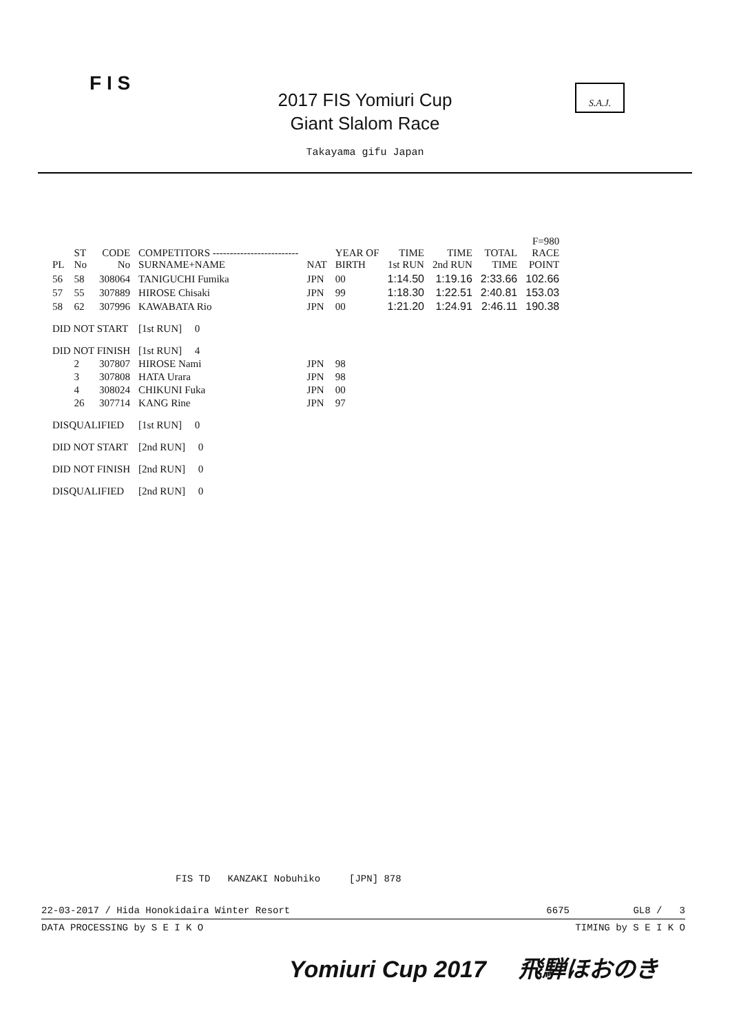F I S
2017 FIS Yomiuri Cup
Giant Slalom Race
Takayama gifu Japan
S.A.J.
| PL | ST No | CODE No | COMPETITORS ------------------------- SURNAME+NAME | NAT | YEAR OF BIRTH | TIME 1st RUN | TIME 2nd RUN | TOTAL TIME | F=980 RACE POINT |
| --- | --- | --- | --- | --- | --- | --- | --- | --- | --- |
| 56 | 58 | 308064 | TANIGUCHI Fumika | JPN | 00 | 1:14.50 | 1:19.16 | 2:33.66 | 102.66 |
| 57 | 55 | 307889 | HIROSE Chisaki | JPN | 99 | 1:18.30 | 1:22.51 | 2:40.81 | 153.03 |
| 58 | 62 | 307996 | KAWABATA Rio | JPN | 00 | 1:21.20 | 1:24.91 | 2:46.11 | 190.38 |
| DID NOT START | | | [1st RUN] 0 | | | | | | |
| DID NOT FINISH | | | [1st RUN] 4 | | | | | | |
| | 2 | 307807 | HIROSE Nami | JPN | 98 | | | | |
| | 3 | 307808 | HATA Urara | JPN | 98 | | | | |
| | 4 | 308024 | CHIKUNI Fuka | JPN | 00 | | | | |
| | 26 | 307714 | KANG Rine | JPN | 97 | | | | |
| DISQUALIFIED | | | [1st RUN] 0 | | | | | | |
| DID NOT START | | | [2nd RUN] 0 | | | | | | |
| DID NOT FINISH | | | [2nd RUN] 0 | | | | | | |
| DISQUALIFIED | | | [2nd RUN] 0 | | | | | | |
FIS TD KANZAKI Nobuhiko [JPN] 878
22-03-2017 / Hida Honokidaira Winter Resort 6675 GL8 / 3
DATA PROCESSING by S E I K O TIMING by S E I K O
Yomiuri Cup 2017 飛騨ほおのき